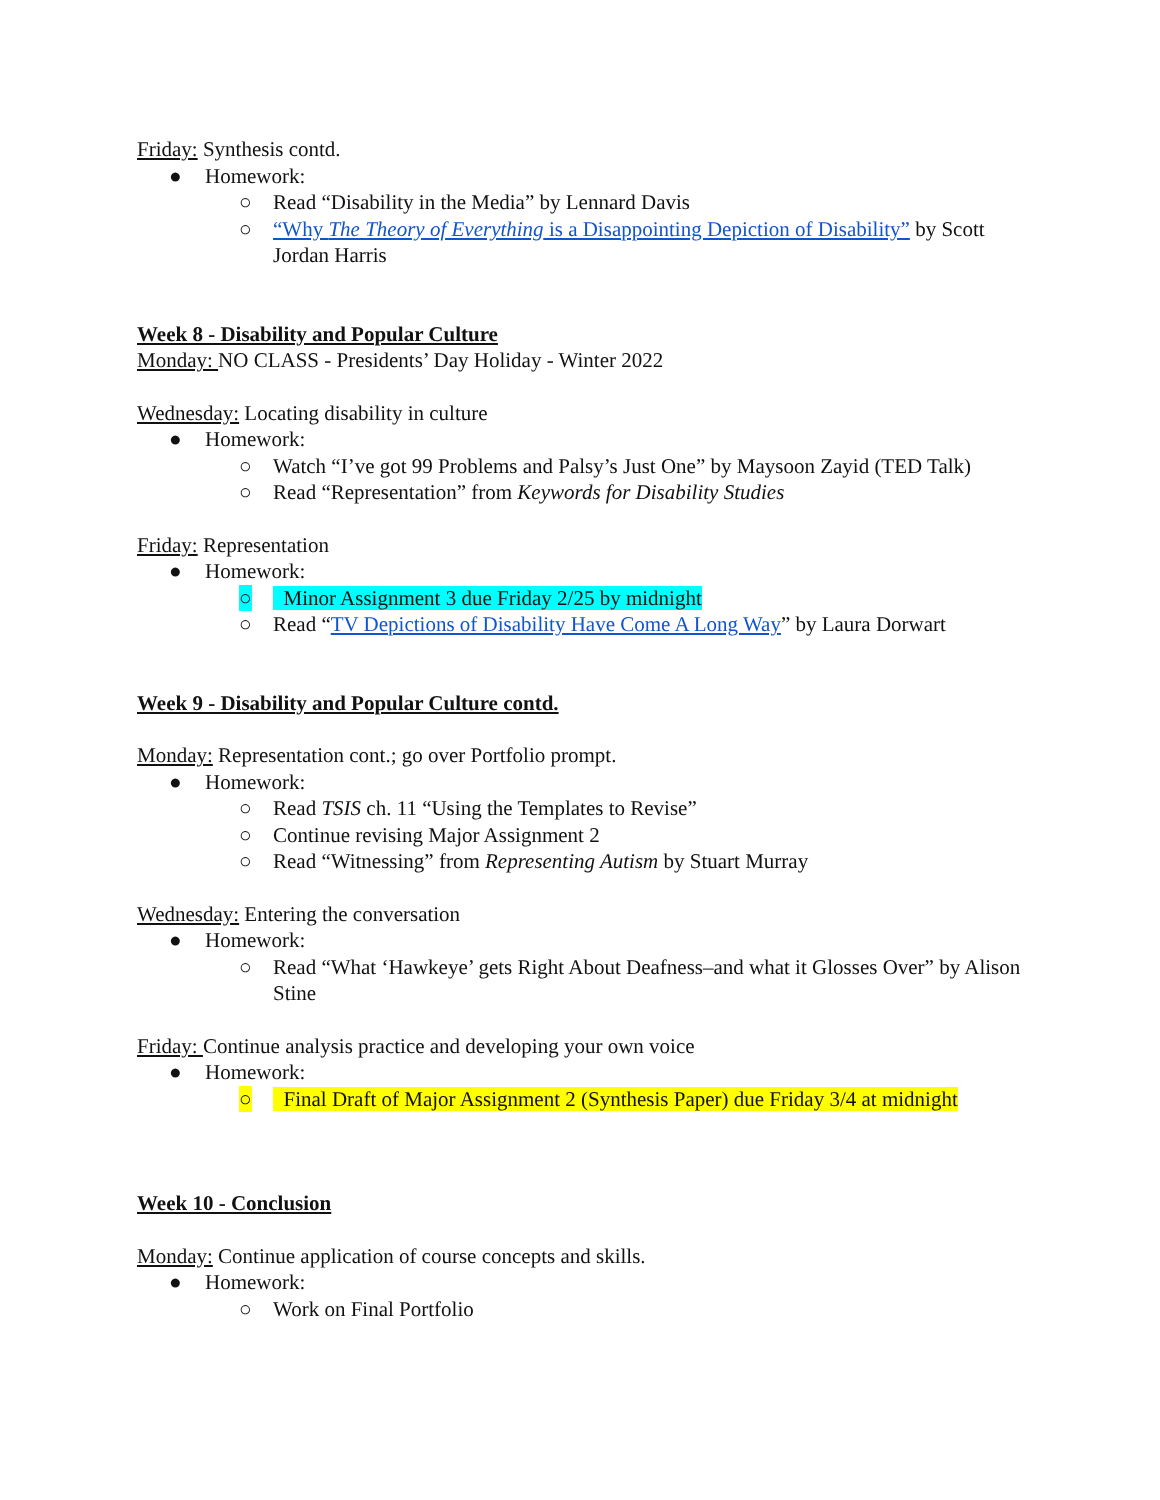Friday: Synthesis contd.
● Homework:
○ Read “Disability in the Media” by Lennard Davis
○ “Why The Theory of Everything is a Disappointing Depiction of Disability” by Scott Jordan Harris
Week 8 - Disability and Popular Culture
Monday: NO CLASS - Presidents’ Day Holiday - Winter 2022
Wednesday: Locating disability in culture
● Homework:
○ Watch “I’ve got 99 Problems and Palsy’s Just One” by Maysoon Zayid (TED Talk)
○ Read “Representation” from Keywords for Disability Studies
Friday: Representation
● Homework:
○ Minor Assignment 3 due Friday 2/25 by midnight
○ Read “TV Depictions of Disability Have Come A Long Way” by Laura Dorwart
Week 9 - Disability and Popular Culture contd.
Monday: Representation cont.; go over Portfolio prompt.
● Homework:
○ Read TSIS ch. 11 “Using the Templates to Revise”
○ Continue revising Major Assignment 2
○ Read “Witnessing” from Representing Autism by Stuart Murray
Wednesday: Entering the conversation
● Homework:
○ Read “What ‘Hawkeye’ gets Right About Deafness–and what it Glosses Over” by Alison Stine
Friday: Continue analysis practice and developing your own voice
● Homework:
○ Final Draft of Major Assignment 2 (Synthesis Paper) due Friday 3/4 at midnight
Week 10 - Conclusion
Monday: Continue application of course concepts and skills.
● Homework:
○ Work on Final Portfolio